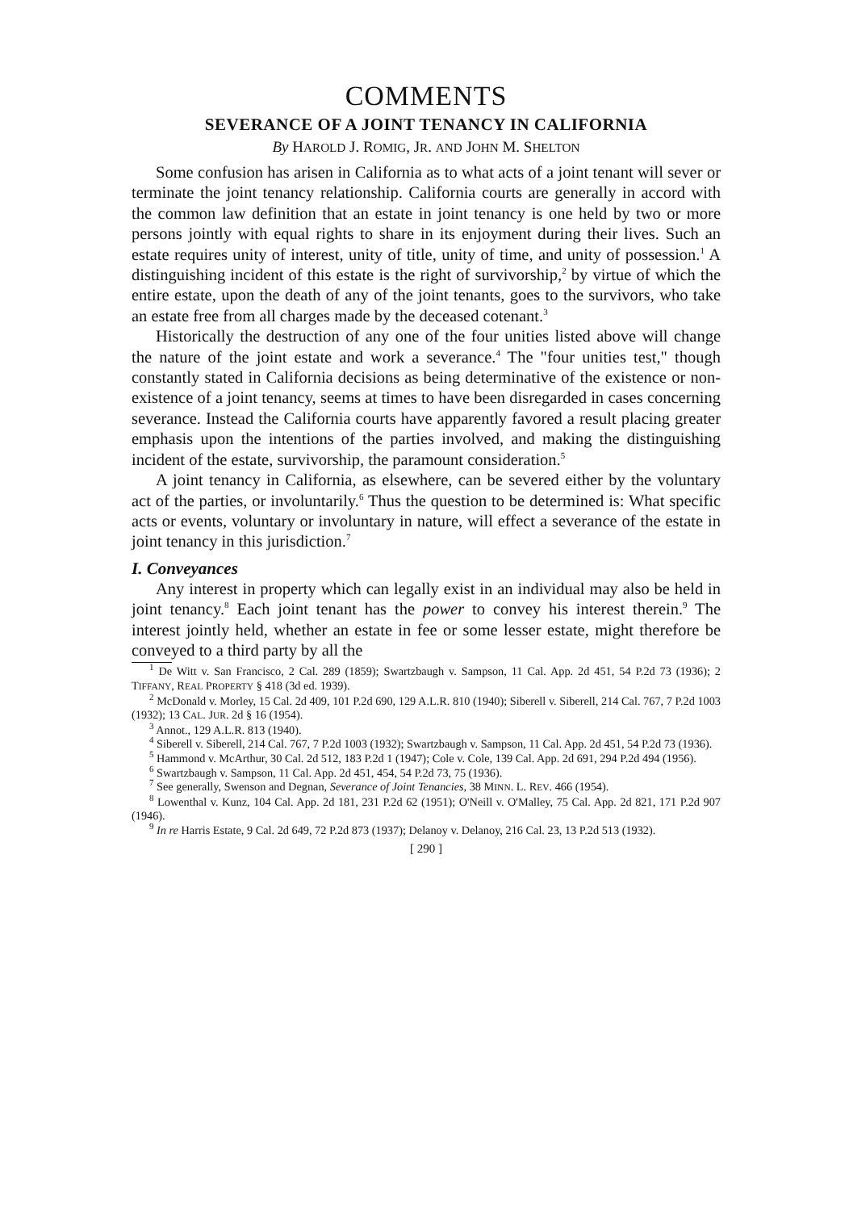COMMENTS
SEVERANCE OF A JOINT TENANCY IN CALIFORNIA
By HAROLD J. ROMIG, JR. AND JOHN M. SHELTON
Some confusion has arisen in California as to what acts of a joint tenant will sever or terminate the joint tenancy relationship. California courts are generally in accord with the common law definition that an estate in joint tenancy is one held by two or more persons jointly with equal rights to share in its enjoyment during their lives. Such an estate requires unity of interest, unity of title, unity of time, and unity of possession.<sup>1</sup> A distinguishing incident of this estate is the right of survivorship,<sup>2</sup> by virtue of which the entire estate, upon the death of any of the joint tenants, goes to the survivors, who take an estate free from all charges made by the deceased cotenant.<sup>3</sup>
Historically the destruction of any one of the four unities listed above will change the nature of the joint estate and work a severance.<sup>4</sup> The "four unities test," though constantly stated in California decisions as being determinative of the existence or non-existence of a joint tenancy, seems at times to have been disregarded in cases concerning severance. Instead the California courts have apparently favored a result placing greater emphasis upon the intentions of the parties involved, and making the distinguishing incident of the estate, survivorship, the paramount consideration.<sup>5</sup>
A joint tenancy in California, as elsewhere, can be severed either by the voluntary act of the parties, or involuntarily.<sup>6</sup> Thus the question to be determined is: What specific acts or events, voluntary or involuntary in nature, will effect a severance of the estate in joint tenancy in this jurisdiction.<sup>7</sup>
I. Conveyances
Any interest in property which can legally exist in an individual may also be held in joint tenancy.<sup>8</sup> Each joint tenant has the power to convey his interest therein.<sup>9</sup> The interest jointly held, whether an estate in fee or some lesser estate, might therefore be conveyed to a third party by all the
<sup>1</sup> De Witt v. San Francisco, 2 Cal. 289 (1859); Swartzbaugh v. Sampson, 11 Cal. App. 2d 451, 54 P.2d 73 (1936); 2 TIFFANY, REAL PROPERTY § 418 (3d ed. 1939).
<sup>2</sup> McDonald v. Morley, 15 Cal. 2d 409, 101 P.2d 690, 129 A.L.R. 810 (1940); Siberell v. Siberell, 214 Cal. 767, 7 P.2d 1003 (1932); 13 CAL. JUR. 2d § 16 (1954).
<sup>3</sup> Annot., 129 A.L.R. 813 (1940).
<sup>4</sup> Siberell v. Siberell, 214 Cal. 767, 7 P.2d 1003 (1932); Swartzbaugh v. Sampson, 11 Cal. App. 2d 451, 54 P.2d 73 (1936).
<sup>5</sup> Hammond v. McArthur, 30 Cal. 2d 512, 183 P.2d 1 (1947); Cole v. Cole, 139 Cal. App. 2d 691, 294 P.2d 494 (1956).
<sup>6</sup> Swartzbaugh v. Sampson, 11 Cal. App. 2d 451, 454, 54 P.2d 73, 75 (1936).
<sup>7</sup> See generally, Swenson and Degnan, Severance of Joint Tenancies, 38 MINN. L. REV. 466 (1954).
<sup>8</sup> Lowenthal v. Kunz, 104 Cal. App. 2d 181, 231 P.2d 62 (1951); O'Neill v. O'Malley, 75 Cal. App. 2d 821, 171 P.2d 907 (1946).
<sup>9</sup> In re Harris Estate, 9 Cal. 2d 649, 72 P.2d 873 (1937); Delanoy v. Delanoy, 216 Cal. 23, 13 P.2d 513 (1932).
[ 290 ]